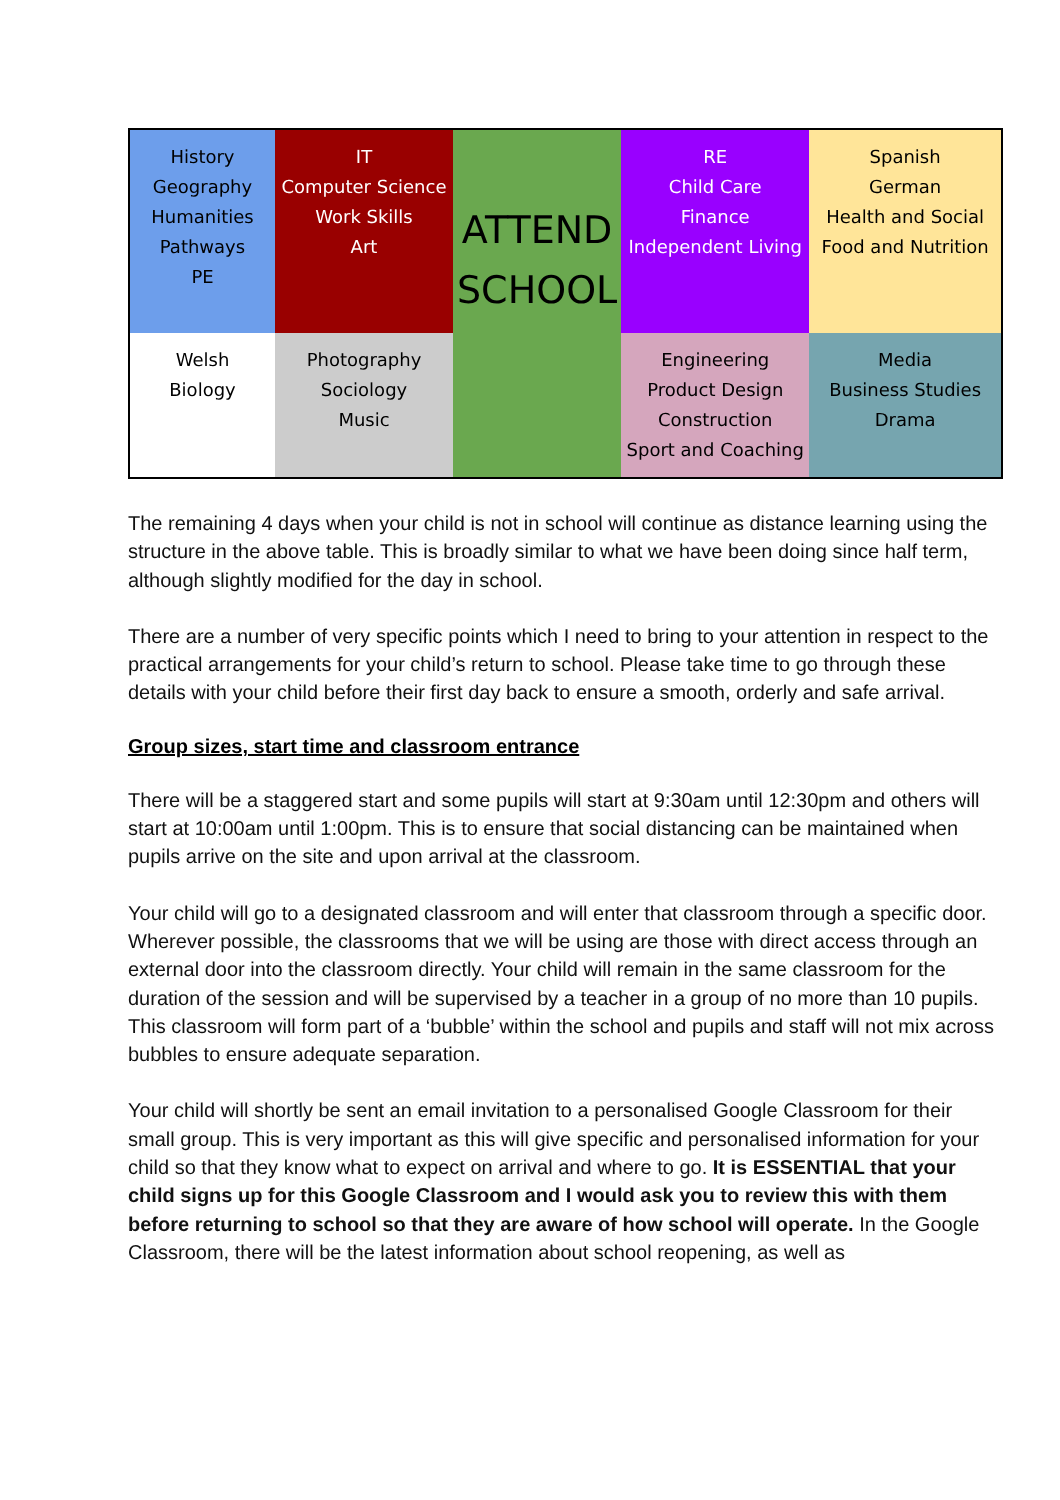| History Geography Humanities Pathways PE | IT Computer Science Work Skills Art | ATTEND SCHOOL | RE Child Care Finance Independent Living | Spanish German Health and Social Food and Nutrition |
| Welsh Biology | Photography Sociology Music | | Engineering Product Design Construction Sport and Coaching | Media Business Studies Drama |
The remaining 4 days when your child is not in school will continue as distance learning using the structure in the above table. This is broadly similar to what we have been doing since half term, although slightly modified for the day in school.
There are a number of very specific points which I need to bring to your attention in respect to the practical arrangements for your child’s return to school. Please take time to go through these details with your child before their first day back to ensure a smooth, orderly and safe arrival.
Group sizes, start time and classroom entrance
There will be a staggered start and some pupils will start at 9:30am until 12:30pm and others will start at 10:00am until 1:00pm. This is to ensure that social distancing can be maintained when pupils arrive on the site and upon arrival at the classroom.
Your child will go to a designated classroom and will enter that classroom through a specific door. Wherever possible, the classrooms that we will be using are those with direct access through an external door into the classroom directly. Your child will remain in the same classroom for the duration of the session and will be supervised by a teacher in a group of no more than 10 pupils. This classroom will form part of a ‘bubble’ within the school and pupils and staff will not mix across bubbles to ensure adequate separation.
Your child will shortly be sent an email invitation to a personalised Google Classroom for their small group. This is very important as this will give specific and personalised information for your child so that they know what to expect on arrival and where to go. It is ESSENTIAL that your child signs up for this Google Classroom and I would ask you to review this with them before returning to school so that they are aware of how school will operate. In the Google Classroom, there will be the latest information about school reopening, as well as